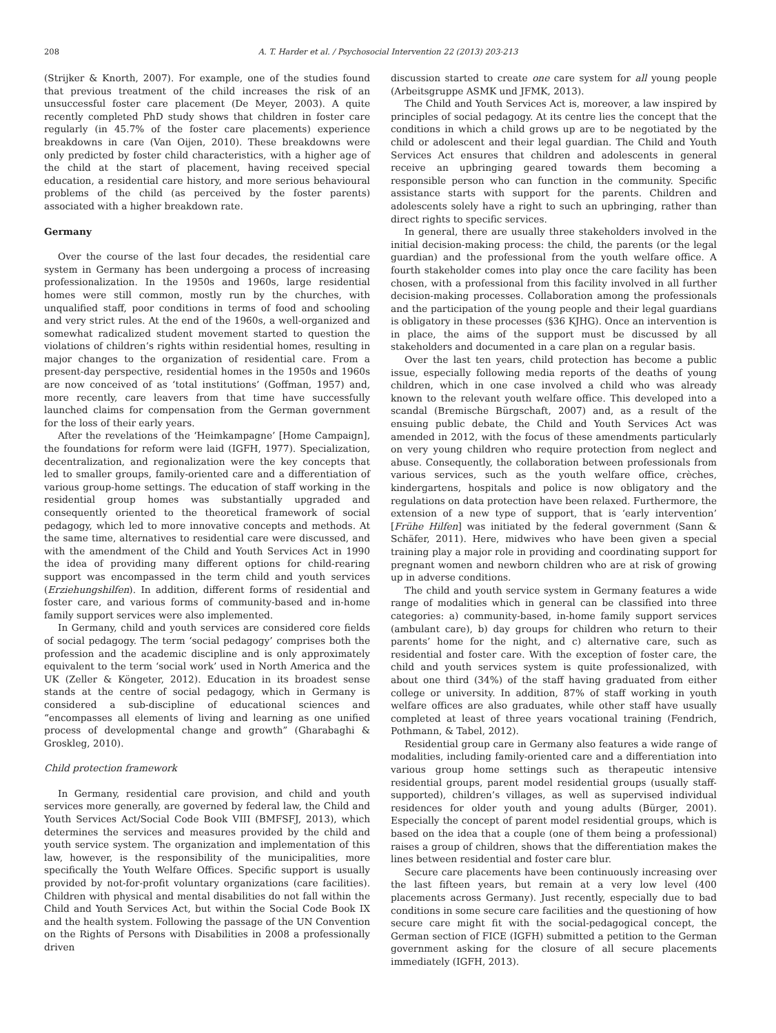208 A. T. Harder et al. / Psychosocial Intervention 22 (2013) 203-213
(Strijker & Knorth, 2007). For example, one of the studies found that previous treatment of the child increases the risk of an unsuccessful foster care placement (De Meyer, 2003). A quite recently completed PhD study shows that children in foster care regularly (in 45.7% of the foster care placements) experience breakdowns in care (Van Oijen, 2010). These breakdowns were only predicted by foster child characteristics, with a higher age of the child at the start of placement, having received special education, a residential care history, and more serious behavioural problems of the child (as perceived by the foster parents) associated with a higher breakdown rate.
Germany
Over the course of the last four decades, the residential care system in Germany has been undergoing a process of increasing professionalization. In the 1950s and 1960s, large residential homes were still common, mostly run by the churches, with unqualified staff, poor conditions in terms of food and schooling and very strict rules. At the end of the 1960s, a well-organized and somewhat radicalized student movement started to question the violations of children’s rights within residential homes, resulting in major changes to the organization of residential care. From a present-day perspective, residential homes in the 1950s and 1960s are now conceived of as ‘total institutions’ (Goffman, 1957) and, more recently, care leavers from that time have successfully launched claims for compensation from the German government for the loss of their early years.
After the revelations of the ‘Heimkampagne’ [Home Campaign], the foundations for reform were laid (IGFH, 1977). Specialization, decentralization, and regionalization were the key concepts that led to smaller groups, family-oriented care and a differentiation of various group-home settings. The education of staff working in the residential group homes was substantially upgraded and consequently oriented to the theoretical framework of social pedagogy, which led to more innovative concepts and methods. At the same time, alternatives to residential care were discussed, and with the amendment of the Child and Youth Services Act in 1990 the idea of providing many different options for child-rearing support was encompassed in the term child and youth services (Erziehungshilfen). In addition, different forms of residential and foster care, and various forms of community-based and in-home family support services were also implemented.
In Germany, child and youth services are considered core fields of social pedagogy. The term ‘social pedagogy’ comprises both the profession and the academic discipline and is only approximately equivalent to the term ‘social work’ used in North America and the UK (Zeller & Köngeter, 2012). Education in its broadest sense stands at the centre of social pedagogy, which in Germany is considered a sub-discipline of educational sciences and “encompasses all elements of living and learning as one unified process of developmental change and growth” (Gharabaghi & Groskleg, 2010).
Child protection framework
In Germany, residential care provision, and child and youth services more generally, are governed by federal law, the Child and Youth Services Act/Social Code Book VIII (BMFSFJ, 2013), which determines the services and measures provided by the child and youth service system. The organization and implementation of this law, however, is the responsibility of the municipalities, more specifically the Youth Welfare Offices. Specific support is usually provided by not-for-profit voluntary organizations (care facilities). Children with physical and mental disabilities do not fall within the Child and Youth Services Act, but within the Social Code Book IX and the health system. Following the passage of the UN Convention on the Rights of Persons with Disabilities in 2008 a professionally driven
discussion started to create one care system for all young people (Arbeitsgruppe ASMK und JFMK, 2013).
The Child and Youth Services Act is, moreover, a law inspired by principles of social pedagogy. At its centre lies the concept that the conditions in which a child grows up are to be negotiated by the child or adolescent and their legal guardian. The Child and Youth Services Act ensures that children and adolescents in general receive an upbringing geared towards them becoming a responsible person who can function in the community. Specific assistance starts with support for the parents. Children and adolescents solely have a right to such an upbringing, rather than direct rights to specific services.
In general, there are usually three stakeholders involved in the initial decision-making process: the child, the parents (or the legal guardian) and the professional from the youth welfare office. A fourth stakeholder comes into play once the care facility has been chosen, with a professional from this facility involved in all further decision-making processes. Collaboration among the professionals and the participation of the young people and their legal guardians is obligatory in these processes (§36 KJHG). Once an intervention is in place, the aims of the support must be discussed by all stakeholders and documented in a care plan on a regular basis.
Over the last ten years, child protection has become a public issue, especially following media reports of the deaths of young children, which in one case involved a child who was already known to the relevant youth welfare office. This developed into a scandal (Bremische Bürgschaft, 2007) and, as a result of the ensuing public debate, the Child and Youth Services Act was amended in 2012, with the focus of these amendments particularly on very young children who require protection from neglect and abuse. Consequently, the collaboration between professionals from various services, such as the youth welfare office, crèches, kindergartens, hospitals and police is now obligatory and the regulations on data protection have been relaxed. Furthermore, the extension of a new type of support, that is ‘early intervention’ [Frühe Hilfen] was initiated by the federal government (Sann & Schäfer, 2011). Here, midwives who have been given a special training play a major role in providing and coordinating support for pregnant women and newborn children who are at risk of growing up in adverse conditions.
The child and youth service system in Germany features a wide range of modalities which in general can be classified into three categories: a) community-based, in-home family support services (ambulant care), b) day groups for children who return to their parents’ home for the night, and c) alternative care, such as residential and foster care. With the exception of foster care, the child and youth services system is quite professionalized, with about one third (34%) of the staff having graduated from either college or university. In addition, 87% of staff working in youth welfare offices are also graduates, while other staff have usually completed at least of three years vocational training (Fendrich, Pothmann, & Tabel, 2012).
Residential group care in Germany also features a wide range of modalities, including family-oriented care and a differentiation into various group home settings such as therapeutic intensive residential groups, parent model residential groups (usually staff-supported), children’s villages, as well as supervised individual residences for older youth and young adults (Bürger, 2001). Especially the concept of parent model residential groups, which is based on the idea that a couple (one of them being a professional) raises a group of children, shows that the differentiation makes the lines between residential and foster care blur.
Secure care placements have been continuously increasing over the last fifteen years, but remain at a very low level (400 placements across Germany). Just recently, especially due to bad conditions in some secure care facilities and the questioning of how secure care might fit with the social-pedagogical concept, the German section of FICE (IGFH) submitted a petition to the German government asking for the closure of all secure placements immediately (IGFH, 2013).